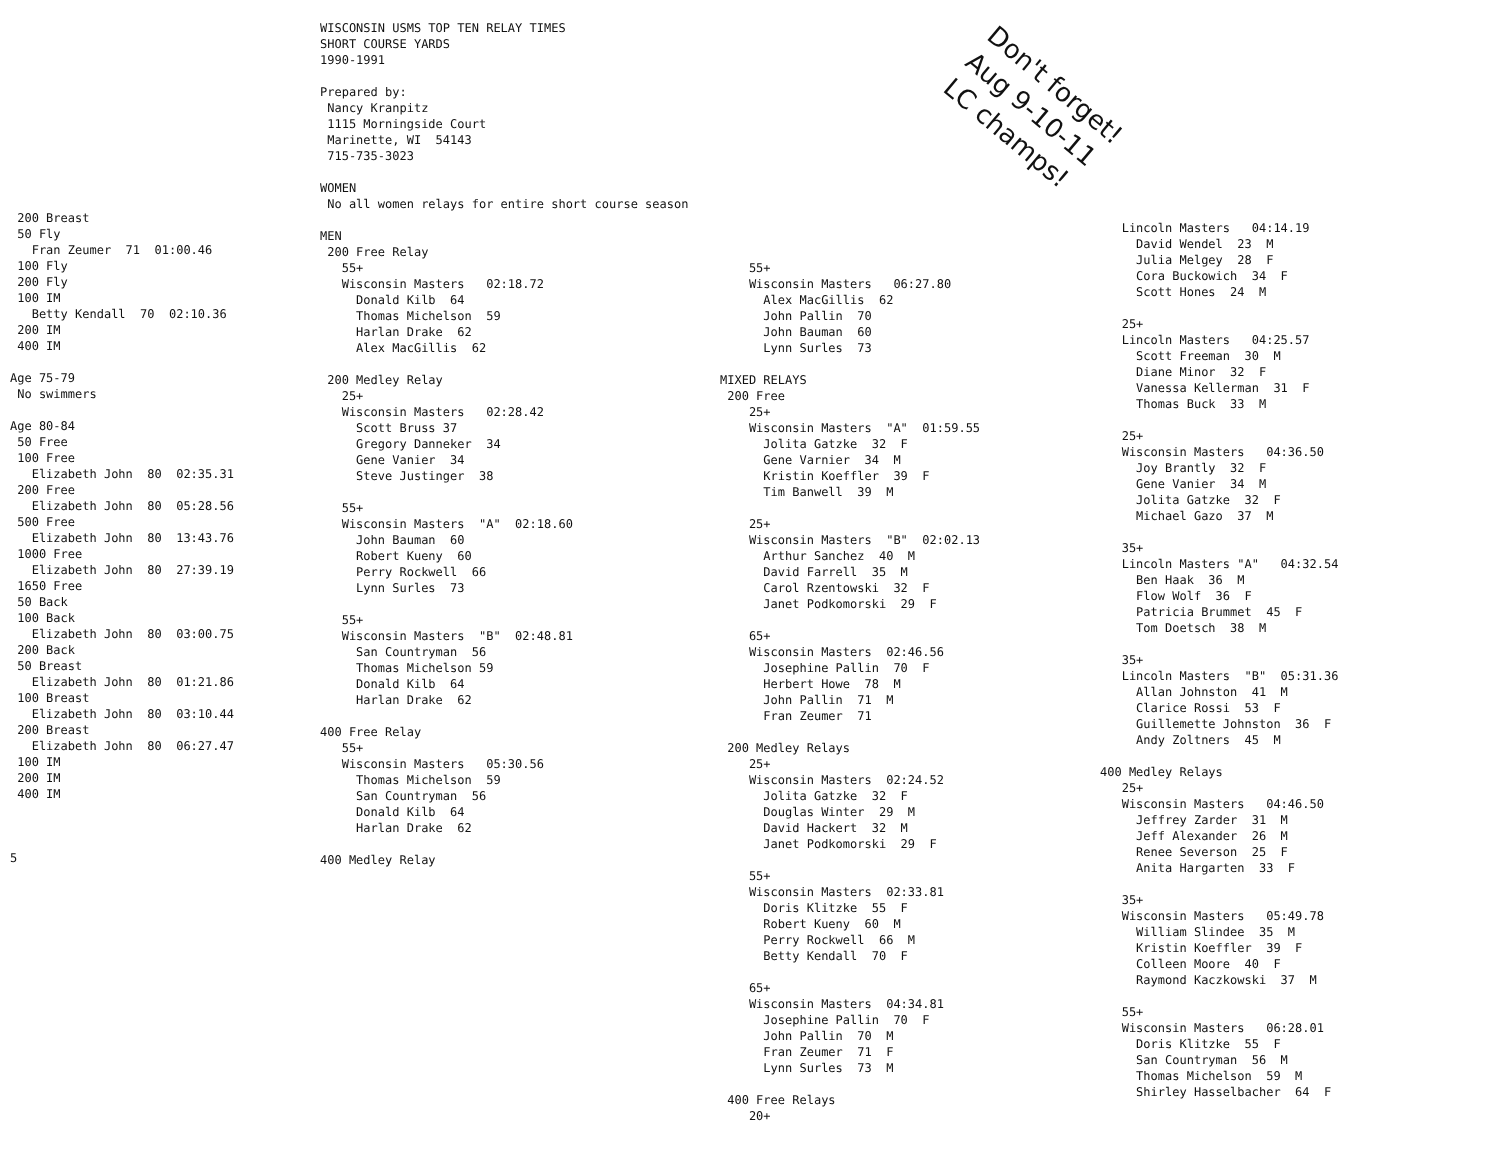Don't forget! Aug 9-10-11 LC champs!
200 Breast 50 Fly Fran Zeumer 71 01:00.46 100 Fly 200 Fly 100 IM Betty Kendall 70 02:10.36 200 IM 400 IM Age 75-79 No swimmers Age 80-84 50 Free 100 Free Elizabeth John 80 02:35.31 200 Free Elizabeth John 80 05:28.56 500 Free Elizabeth John 80 13:43.76 1000 Free Elizabeth John 80 27:39.19 1650 Free 50 Back 100 Back Elizabeth John 80 03:00.75 200 Back 50 Breast Elizabeth John 80 01:21.86 100 Breast Elizabeth John 80 03:10.44 200 Breast Elizabeth John 80 06:27.47 100 IM 200 IM 400 IM 5
WISCONSIN USMS TOP TEN RELAY TIMES SHORT COURSE YARDS 1990-1991 Prepared by: Nancy Kranpitz 1115 Morningside Court Marinette, WI 54143 715-735-3023 WOMEN No all women relays for entire short course season MEN 200 Free Relay 55+ Wisconsin Masters 02:18.72 Donald Kilb 64 Thomas Michelson 59 Harlan Drake 62 Alex MacGillis 62 200 Medley Relay 25+ Wisconsin Masters 02:28.42 Scott Bruss 37 Gregory Danneker 34 Gene Vanier 34 Steve Justinger 38 55+ Wisconsin Masters "A" 02:18.60 John Bauman 60 Robert Kueny 60 Perry Rockwell 66 Lynn Surles 73 55+ Wisconsin Masters "B" 02:48.81 San Countryman 56 Thomas Michelson 59 Donald Kilb 64 Harlan Drake 62 400 Free Relay 55+ Wisconsin Masters 05:30.56 Thomas Michelson 59 San Countryman 56 Donald Kilb 64 Harlan Drake 62 400 Medley Relay
55+ Wisconsin Masters 06:27.80 Alex MacGillis 62 John Pallin 70 John Bauman 60 Lynn Surles 73 MIXED RELAYS 200 Free 25+ Wisconsin Masters "A" 01:59.55 Jolita Gatzke 32 F Gene Varnier 34 M Kristin Koeffler 39 F Tim Banwell 39 M 25+ Wisconsin Masters "B" 02:02.13 Arthur Sanchez 40 M David Farrell 35 M Carol Rzentowski 32 F Janet Podkomorski 29 F 65+ Wisconsin Masters 02:46.56 Josephine Pallin 70 F Herbert Howe 78 M John Pallin 71 M Fran Zeumer 71 200 Medley Relays 25+ Wisconsin Masters 02:24.52 Jolita Gatzke 32 F Douglas Winter 29 M David Hackert 32 M Janet Podkomorski 29 F 55+ Wisconsin Masters 02:33.81 Doris Klitzke 55 F Robert Kueny 60 M Perry Rockwell 66 M Betty Kendall 70 F 65+ Wisconsin Masters 04:34.81 Josephine Pallin 70 F John Pallin 70 M Fran Zeumer 71 F Lynn Surles 73 M 400 Free Relays 20+
Lincoln Masters 04:14.19 David Wendel 23 M Julia Melgey 28 F Cora Buckowich 34 F Scott Hones 24 M 25+ Lincoln Masters 04:25.57 Scott Freeman 30 M Diane Minor 32 F Vanessa Kellerman 31 F Thomas Buck 33 M 25+ Wisconsin Masters 04:36.50 Joy Brantly 32 F Gene Vanier 34 M Jolita Gatzke 32 F Michael Gazo 37 M 35+ Lincoln Masters "A" 04:32.54 Ben Haak 36 M Flow Wolf 36 F Patricia Brummet 45 F Tom Doetsch 38 M 35+ Lincoln Masters "B" 05:31.36 Allan Johnston 41 M Clarice Rossi 53 F Guillemette Johnston 36 F Andy Zoltners 45 M 400 Medley Relays 25+ Wisconsin Masters 04:46.50 Jeffrey Zarder 31 M Jeff Alexander 26 M Renee Severson 25 F Anita Hargarten 33 F 35+ Wisconsin Masters 05:49.78 William Slindee 35 M Kristin Koeffler 39 F Colleen Moore 40 F Raymond Kaczkowski 37 M 55+ Wisconsin Masters 06:28.01 Doris Klitzke 55 F San Countryman 56 M Thomas Michelson 59 M Shirley Hasselbacher 64 F